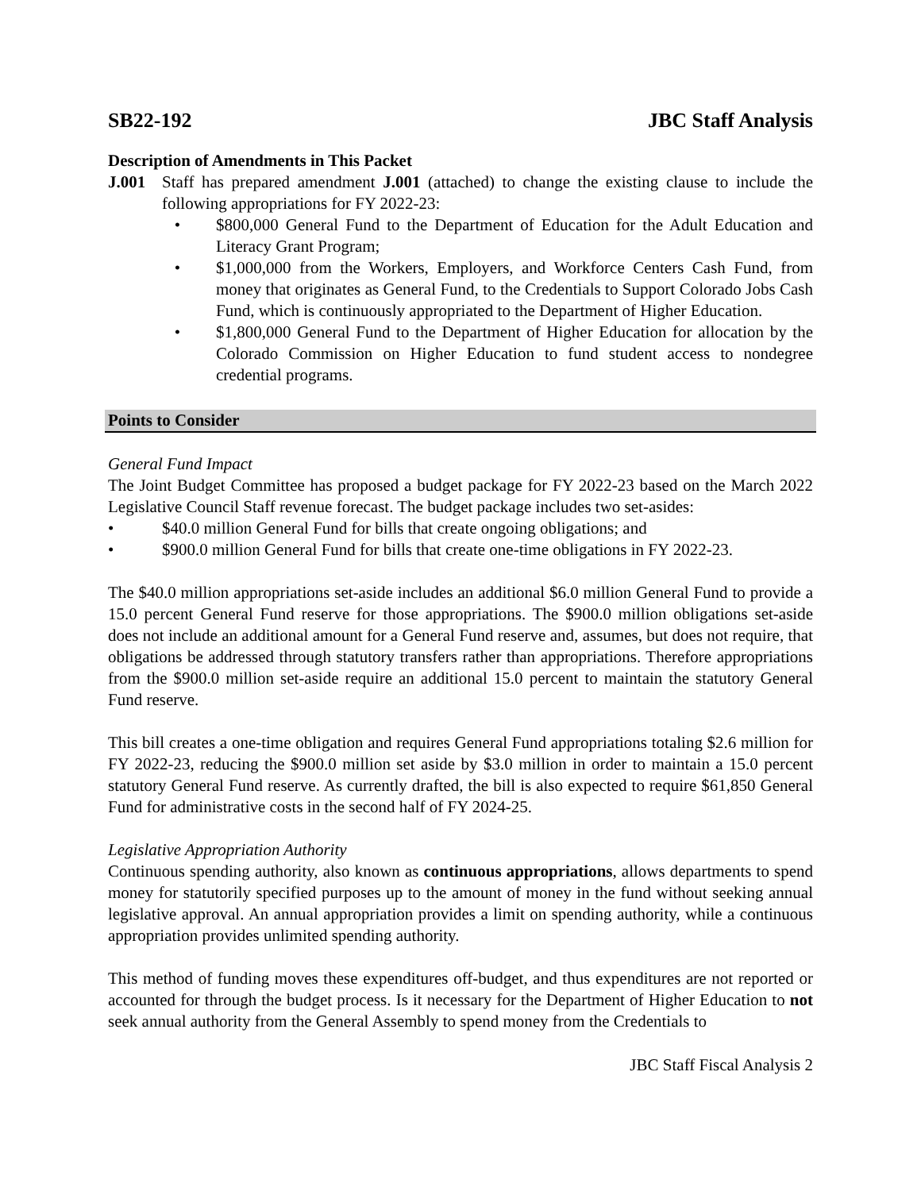SB22-192 JBC Staff Analysis
Description of Amendments in This Packet
J.001 Staff has prepared amendment J.001 (attached) to change the existing clause to include the following appropriations for FY 2022-23:
• $800,000 General Fund to the Department of Education for the Adult Education and Literacy Grant Program;
• $1,000,000 from the Workers, Employers, and Workforce Centers Cash Fund, from money that originates as General Fund, to the Credentials to Support Colorado Jobs Cash Fund, which is continuously appropriated to the Department of Higher Education.
• $1,800,000 General Fund to the Department of Higher Education for allocation by the Colorado Commission on Higher Education to fund student access to nondegree credential programs.
Points to Consider
General Fund Impact
The Joint Budget Committee has proposed a budget package for FY 2022-23 based on the March 2022 Legislative Council Staff revenue forecast. The budget package includes two set-asides:
• $40.0 million General Fund for bills that create ongoing obligations; and
• $900.0 million General Fund for bills that create one-time obligations in FY 2022-23.
The $40.0 million appropriations set-aside includes an additional $6.0 million General Fund to provide a 15.0 percent General Fund reserve for those appropriations. The $900.0 million obligations set-aside does not include an additional amount for a General Fund reserve and, assumes, but does not require, that obligations be addressed through statutory transfers rather than appropriations. Therefore appropriations from the $900.0 million set-aside require an additional 15.0 percent to maintain the statutory General Fund reserve.
This bill creates a one-time obligation and requires General Fund appropriations totaling $2.6 million for FY 2022-23, reducing the $900.0 million set aside by $3.0 million in order to maintain a 15.0 percent statutory General Fund reserve. As currently drafted, the bill is also expected to require $61,850 General Fund for administrative costs in the second half of FY 2024-25.
Legislative Appropriation Authority
Continuous spending authority, also known as continuous appropriations, allows departments to spend money for statutorily specified purposes up to the amount of money in the fund without seeking annual legislative approval. An annual appropriation provides a limit on spending authority, while a continuous appropriation provides unlimited spending authority.
This method of funding moves these expenditures off-budget, and thus expenditures are not reported or accounted for through the budget process. Is it necessary for the Department of Higher Education to not seek annual authority from the General Assembly to spend money from the Credentials to
JBC Staff Fiscal Analysis 2